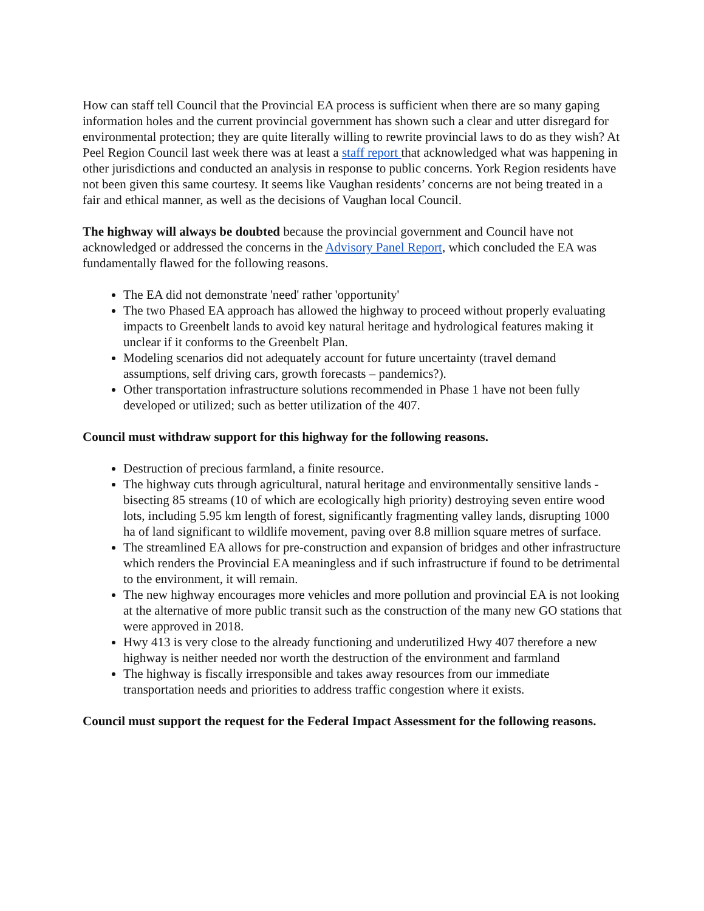How can staff tell Council that the Provincial EA process is sufficient when there are so many gaping information holes and the current provincial government has shown such a clear and utter disregard for environmental protection; they are quite literally willing to rewrite provincial laws to do as they wish? At Peel Region Council last week there was at least a staff report that acknowledged what was happening in other jurisdictions and conducted an analysis in response to public concerns. York Region residents have not been given this same courtesy. It seems like Vaughan residents’ concerns are not being treated in a fair and ethical manner, as well as the decisions of Vaughan local Council.
The highway will always be doubted because the provincial government and Council have not acknowledged or addressed the concerns in the Advisory Panel Report, which concluded the EA was fundamentally flawed for the following reasons.
The EA did not demonstrate 'need' rather 'opportunity'
The two Phased EA approach has allowed the highway to proceed without properly evaluating impacts to Greenbelt lands to avoid key natural heritage and hydrological features making it unclear if it conforms to the Greenbelt Plan.
Modeling scenarios did not adequately account for future uncertainty (travel demand assumptions, self driving cars, growth forecasts – pandemics?).
Other transportation infrastructure solutions recommended in Phase 1 have not been fully developed or utilized; such as better utilization of the 407.
Council must withdraw support for this highway for the following reasons.
Destruction of precious farmland, a finite resource.
The highway cuts through agricultural, natural heritage and environmentally sensitive lands - bisecting 85 streams (10 of which are ecologically high priority) destroying seven entire wood lots, including 5.95 km length of forest, significantly fragmenting valley lands, disrupting 1000 ha of land significant to wildlife movement, paving over 8.8 million square metres of surface.
The streamlined EA allows for pre-construction and expansion of bridges and other infrastructure which renders the Provincial EA meaningless and if such infrastructure if found to be detrimental to the environment, it will remain.
The new highway encourages more vehicles and more pollution and provincial EA is not looking at the alternative of more public transit such as the construction of the many new GO stations that were approved in 2018.
Hwy 413 is very close to the already functioning and underutilized Hwy 407 therefore a new highway is neither needed nor worth the destruction of the environment and farmland
The highway is fiscally irresponsible and takes away resources from our immediate transportation needs and priorities to address traffic congestion where it exists.
Council must support the request for the Federal Impact Assessment for the following reasons.